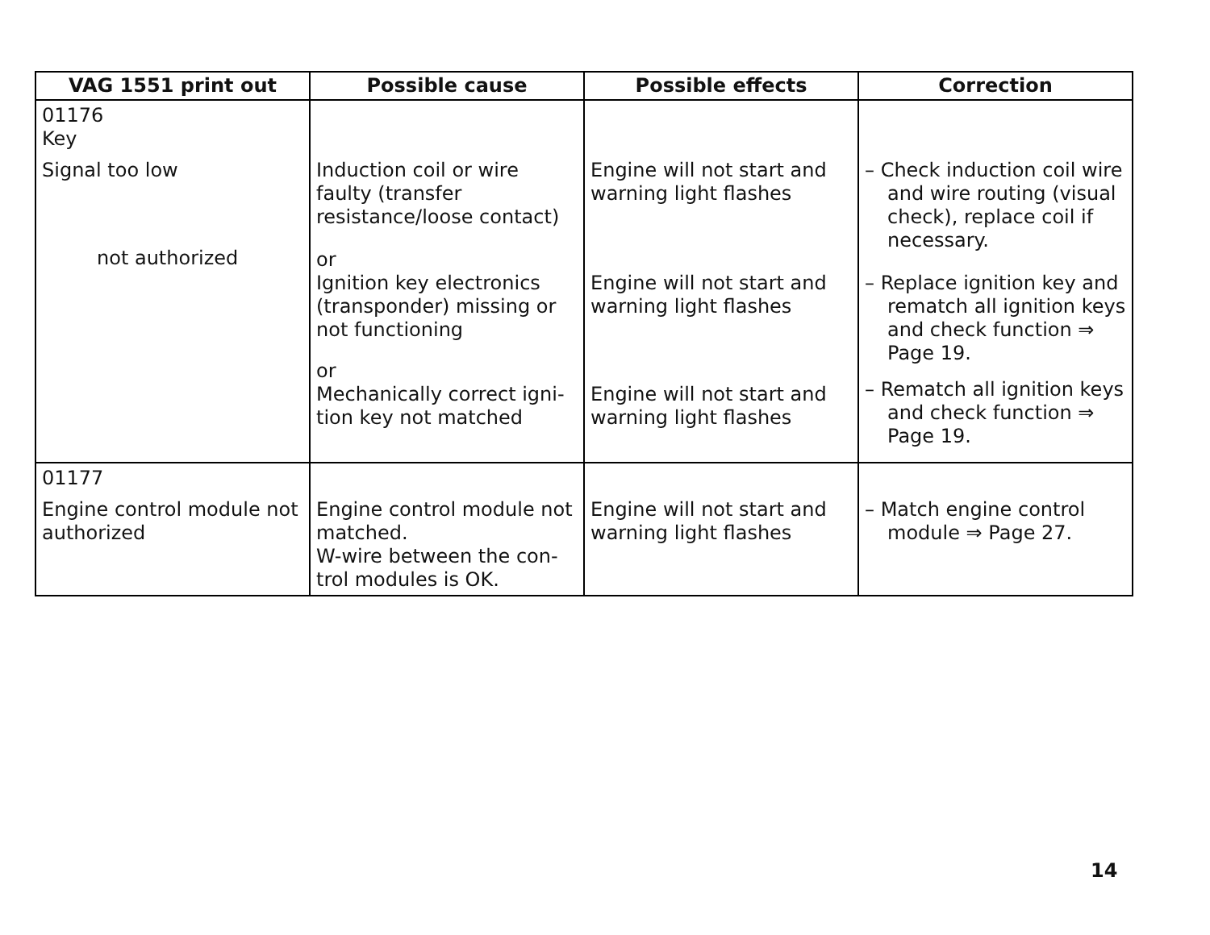| VAG 1551 print out | Possible cause | Possible effects | Correction |
| --- | --- | --- | --- |
| 01176 Key Signal too low not authorized | Induction coil or wire faulty (transfer resistance/loose contact) or Ignition key electronics (transponder) missing or not functioning or Mechanically correct igni-tion key not matched | Engine will not start and warning light flashes Engine will not start and warning light flashes Engine will not start and warning light flashes | – Check induction coil wire and wire routing (visual check), replace coil if necessary. – Replace ignition key and rematch all ignition keys and check function ⇒ Page 19. – Rematch all ignition keys and check function ⇒ Page 19. |
| 01177 Engine control module not authorized | Engine control module not matched. W-wire between the con-trol modules is OK. | Engine will not start and warning light flashes | – Match engine control module ⇒ Page 27. |
14